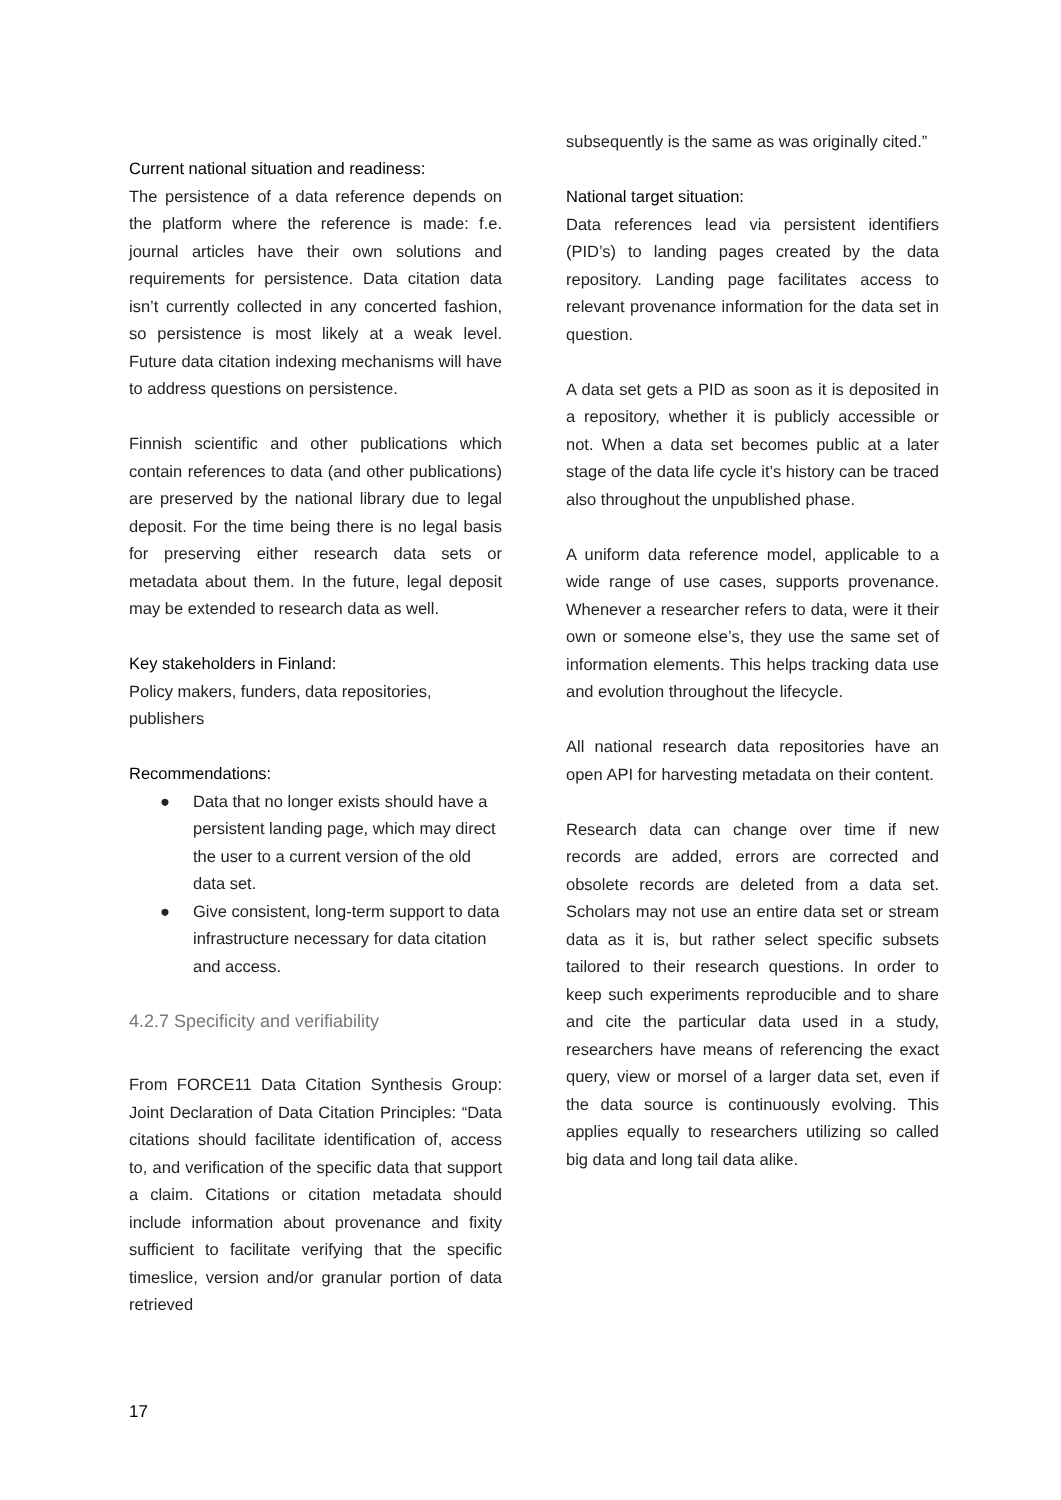Current national situation and readiness:
The persistence of a data reference depends on the platform where the reference is made: f.e. journal articles have their own solutions and requirements for persistence. Data citation data isn’t currently collected in any concerted fashion, so persistence is most likely at a weak level. Future data citation indexing mechanisms will have to address questions on persistence.
Finnish scientific and other publications which contain references to data (and other publications) are preserved by the national library due to legal deposit. For the time being there is no legal basis for preserving either research data sets or metadata about them. In the future, legal deposit may be extended to research data as well.
Key stakeholders in Finland:
Policy makers, funders, data repositories, publishers
Recommendations:
● Data that no longer exists should have a persistent landing page, which may direct the user to a current version of the old data set.
● Give consistent, long-term support to data infrastructure necessary for data citation and access.
4.2.7 Specificity and verifiability
From FORCE11 Data Citation Synthesis Group: Joint Declaration of Data Citation Principles: “Data citations should facilitate identification of, access to, and verification of the specific data that support a claim. Citations or citation metadata should include information about provenance and fixity sufficient to facilitate verifying that the specific timeslice, version and/or granular portion of data retrieved
subsequently is the same as was originally cited.”
National target situation:
Data references lead via persistent identifiers (PID’s) to landing pages created by the data repository. Landing page facilitates access to relevant provenance information for the data set in question.
A data set gets a PID as soon as it is deposited in a repository, whether it is publicly accessible or not. When a data set becomes public at a later stage of the data life cycle it’s history can be traced also throughout the unpublished phase.
A uniform data reference model, applicable to a wide range of use cases, supports provenance. Whenever a researcher refers to data, were it their own or someone else’s, they use the same set of information elements. This helps tracking data use and evolution throughout the lifecycle.
All national research data repositories have an open API for harvesting metadata on their content.
Research data can change over time if new records are added, errors are corrected and obsolete records are deleted from a data set. Scholars may not use an entire data set or stream data as it is, but rather select specific subsets tailored to their research questions. In order to keep such experiments reproducible and to share and cite the particular data used in a study, researchers have means of referencing the exact query, view or morsel of a larger data set, even if the data source is continuously evolving. This applies equally to researchers utilizing so called big data and long tail data alike.
17